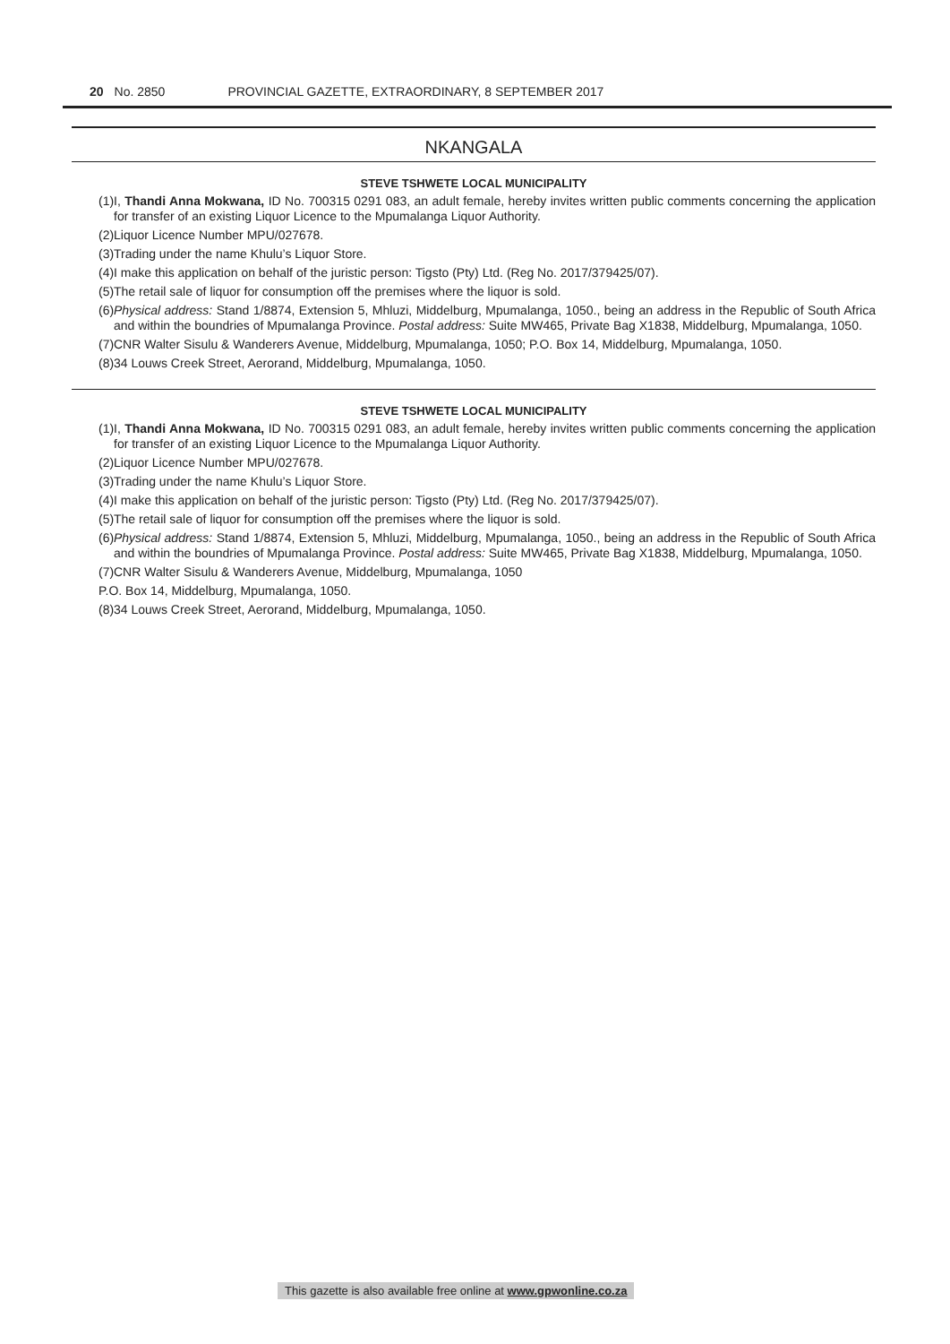20 No. 2850 PROVINCIAL GAZETTE, EXTRAORDINARY, 8 SEPTEMBER 2017
NKANGALA
STEVE TSHWETE LOCAL MUNICIPALITY
(1) I, Thandi Anna Mokwana, ID No. 700315 0291 083, an adult female, hereby invites written public comments concerning the application for transfer of an existing Liquor Licence to the Mpumalanga Liquor Authority.
(2) Liquor Licence Number MPU/027678.
(3) Trading under the name Khulu’s Liquor Store.
(4) I make this application on behalf of the juristic person: Tigsto (Pty) Ltd. (Reg No. 2017/379425/07).
(5) The retail sale of liquor for consumption off the premises where the liquor is sold.
(6) Physical address: Stand 1/8874, Extension 5, Mhluzi, Middelburg, Mpumalanga, 1050., being an address in the Republic of South Africa and within the boundries of Mpumalanga Province. Postal address: Suite MW465, Private Bag X1838, Middelburg, Mpumalanga, 1050.
(7) CNR Walter Sisulu & Wanderers Avenue, Middelburg, Mpumalanga, 1050; P.O. Box 14, Middelburg, Mpumalanga, 1050.
(8) 34 Louws Creek Street, Aerorand, Middelburg, Mpumalanga, 1050.
STEVE TSHWETE LOCAL MUNICIPALITY
(1) I, Thandi Anna Mokwana, ID No. 700315 0291 083, an adult female, hereby invites written public comments concerning the application for transfer of an existing Liquor Licence to the Mpumalanga Liquor Authority.
(2) Liquor Licence Number MPU/027678.
(3) Trading under the name Khulu’s Liquor Store.
(4) I make this application on behalf of the juristic person: Tigsto (Pty) Ltd. (Reg No. 2017/379425/07).
(5) The retail sale of liquor for consumption off the premises where the liquor is sold.
(6) Physical address: Stand 1/8874, Extension 5, Mhluzi, Middelburg, Mpumalanga, 1050., being an address in the Republic of South Africa and within the boundries of Mpumalanga Province. Postal address: Suite MW465, Private Bag X1838, Middelburg, Mpumalanga, 1050.
(7) CNR Walter Sisulu & Wanderers Avenue, Middelburg, Mpumalanga, 1050
P.O. Box 14, Middelburg, Mpumalanga, 1050.
(8) 34 Louws Creek Street, Aerorand, Middelburg, Mpumalanga, 1050.
This gazette is also available free online at www.gpwonline.co.za